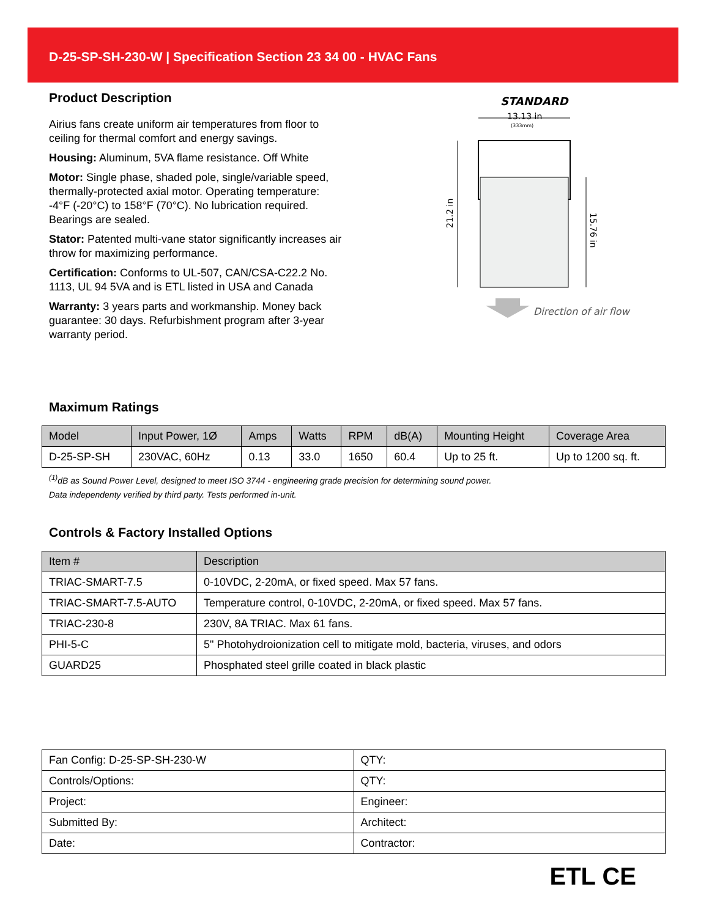D-25-SP-SH-230-W | Specification Section 23 34 00 - HVAC Fans
Product Description
Airius fans create uniform air temperatures from floor to ceiling for thermal comfort and energy savings.
Housing: Aluminum, 5VA flame resistance. Off White
Motor: Single phase, shaded pole, single/variable speed, thermally-protected axial motor. Operating temperature: -4°F (-20°C) to 158°F (70°C). No lubrication required. Bearings are sealed.
Stator: Patented multi-vane stator significantly increases air throw for maximizing performance.
Certification: Conforms to UL-507, CAN/CSA-C22.2 No. 1113, UL 94 5VA and is ETL listed in USA and Canada
Warranty: 3 years parts and workmanship. Money back guarantee: 30 days. Refurbishment program after 3-year warranty period.
STANDARD
13.13 in
(333mm)
21.2 in
15.76 in
Direction of air flow
Maximum Ratings
| Model | Input Power, 1Ø | Amps | Watts | RPM | dB(A) | Mounting Height | Coverage Area |
| --- | --- | --- | --- | --- | --- | --- | --- |
| D-25-SP-SH | 230VAC, 60Hz | 0.13 | 33.0 | 1650 | 60.4 | Up to 25 ft. | Up to 1200 sq. ft. |
<sup>(1)</sup> dB as Sound Power Level, designed to meet ISO 3744 - engineering grade precision for determining sound power.
Data independenty verified by third party. Tests performed in-unit.
Controls & Factory Installed Options
| Item # | Description |
| --- | --- |
| TRIAC-SMART-7.5 | 0-10VDC, 2-20mA, or fixed speed. Max 57 fans. |
| TRIAC-SMART-7.5-AUTO | Temperature control, 0-10VDC, 2-20mA, or fixed speed. Max 57 fans. |
| TRIAC-230-8 | 230V, 8A TRIAC. Max 61 fans. |
| PHI-5-C | 5" Photohydroionization cell to mitigate mold, bacteria, viruses, and odors |
| GUARD25 | Phosphated steel grille coated in black plastic |
| Fan Config: D-25-SP-SH-230-W | QTY: |
| Controls/Options: | QTY: |
| Project: | Engineer: |
| Submitted By: | Architect: |
| Date: | Contractor: |
ETL CE